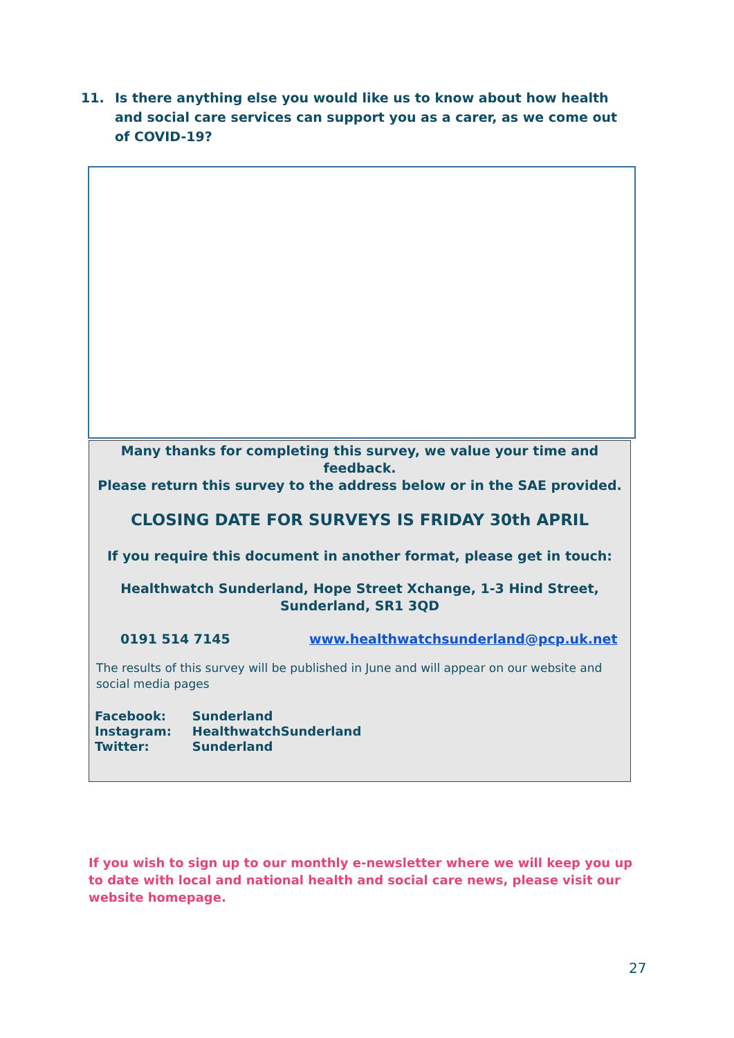11. Is there anything else you would like us to know about how health and social care services can support you as a carer, as we come out of COVID-19?
Many thanks for completing this survey, we value your time and feedback.
Please return this survey to the address below or in the SAE provided.
CLOSING DATE FOR SURVEYS IS FRIDAY 30th APRIL
If you require this document in another format, please get in touch:
Healthwatch Sunderland, Hope Street Xchange, 1-3 Hind Street,
Sunderland, SR1 3QD
0191 514 7145 www.healthwatchsunderland@pcp.uk.net
The results of this survey will be published in June and will appear on our website and social media pages
| Facebook: | Sunderland |
| Instagram: | HealthwatchSunderland |
| Twitter: | Sunderland |
If you wish to sign up to our monthly e-newsletter where we will keep you up to date with local and national health and social care news, please visit our website homepage.
27